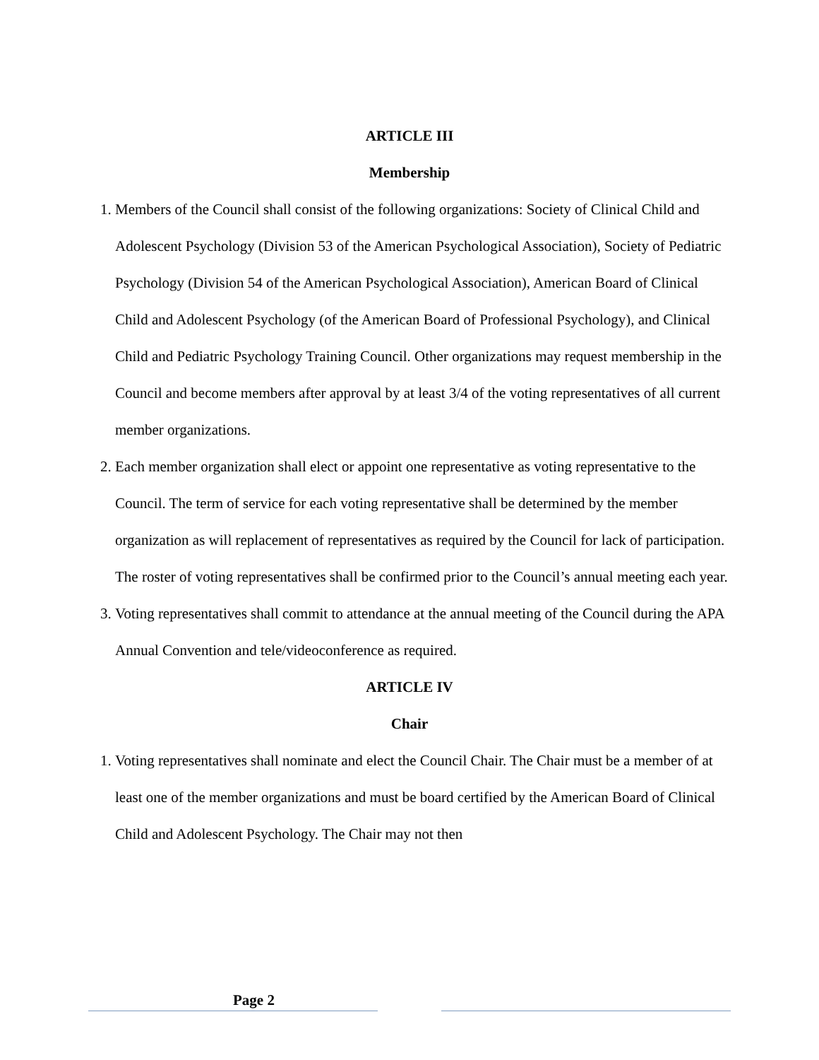ARTICLE III
Membership
1. Members of the Council shall consist of the following organizations: Society of Clinical Child and Adolescent Psychology (Division 53 of the American Psychological Association), Society of Pediatric Psychology (Division 54 of the American Psychological Association), American Board of Clinical Child and Adolescent Psychology (of the American Board of Professional Psychology), and Clinical Child and Pediatric Psychology Training Council. Other organizations may request membership in the Council and become members after approval by at least 3/4 of the voting representatives of all current member organizations.
2. Each member organization shall elect or appoint one representative as voting representative to the Council. The term of service for each voting representative shall be determined by the member organization as will replacement of representatives as required by the Council for lack of participation. The roster of voting representatives shall be confirmed prior to the Council’s annual meeting each year.
3. Voting representatives shall commit to attendance at the annual meeting of the Council during the APA Annual Convention and tele/videoconference as required.
ARTICLE IV
Chair
1. Voting representatives shall nominate and elect the Council Chair. The Chair must be a member of at least one of the member organizations and must be board certified by the American Board of Clinical Child and Adolescent Psychology. The Chair may not then
Page 2